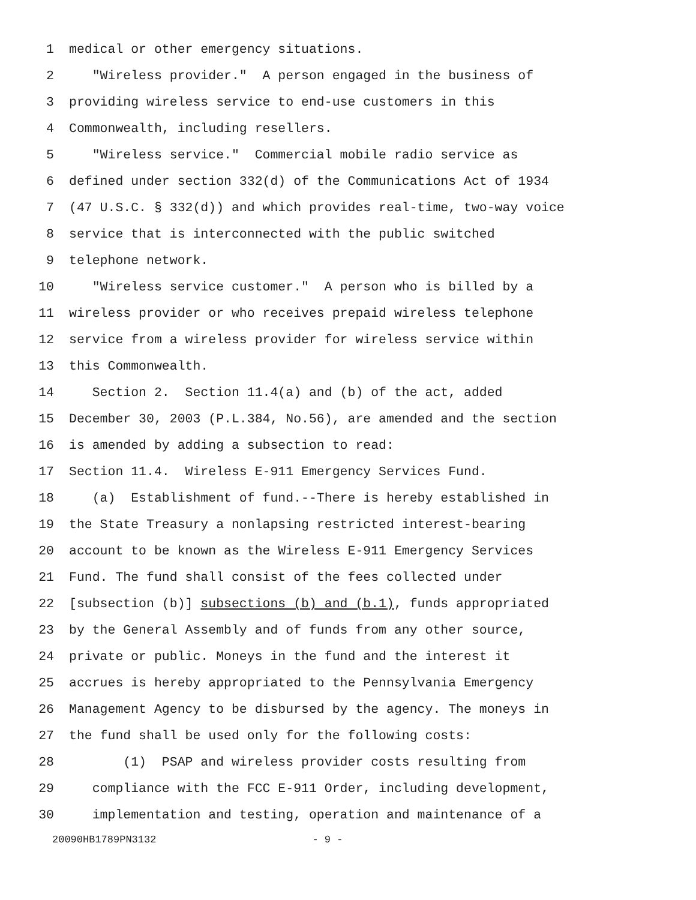1 medical or other emergency situations.
2 "Wireless provider." A person engaged in the business of
3 providing wireless service to end-use customers in this
4 Commonwealth, including resellers.
5 "Wireless service." Commercial mobile radio service as
6 defined under section 332(d) of the Communications Act of 1934
7 (47 U.S.C. § 332(d)) and which provides real-time, two-way voice
8 service that is interconnected with the public switched
9 telephone network.
10 "Wireless service customer." A person who is billed by a
11 wireless provider or who receives prepaid wireless telephone
12 service from a wireless provider for wireless service within
13 this Commonwealth.
14 Section 2. Section 11.4(a) and (b) of the act, added
15 December 30, 2003 (P.L.384, No.56), are amended and the section
16 is amended by adding a subsection to read:
17 Section 11.4. Wireless E-911 Emergency Services Fund.
18 (a) Establishment of fund.--There is hereby established in
19 the State Treasury a nonlapsing restricted interest-bearing
20 account to be known as the Wireless E-911 Emergency Services
21 Fund. The fund shall consist of the fees collected under
22 [subsection (b)] subsections (b) and (b.1), funds appropriated
23 by the General Assembly and of funds from any other source,
24 private or public. Moneys in the fund and the interest it
25 accrues is hereby appropriated to the Pennsylvania Emergency
26 Management Agency to be disbursed by the agency. The moneys in
27 the fund shall be used only for the following costs:
28 (1) PSAP and wireless provider costs resulting from
29 compliance with the FCC E-911 Order, including development,
30 implementation and testing, operation and maintenance of a
20090HB1789PN3132 - 9 -